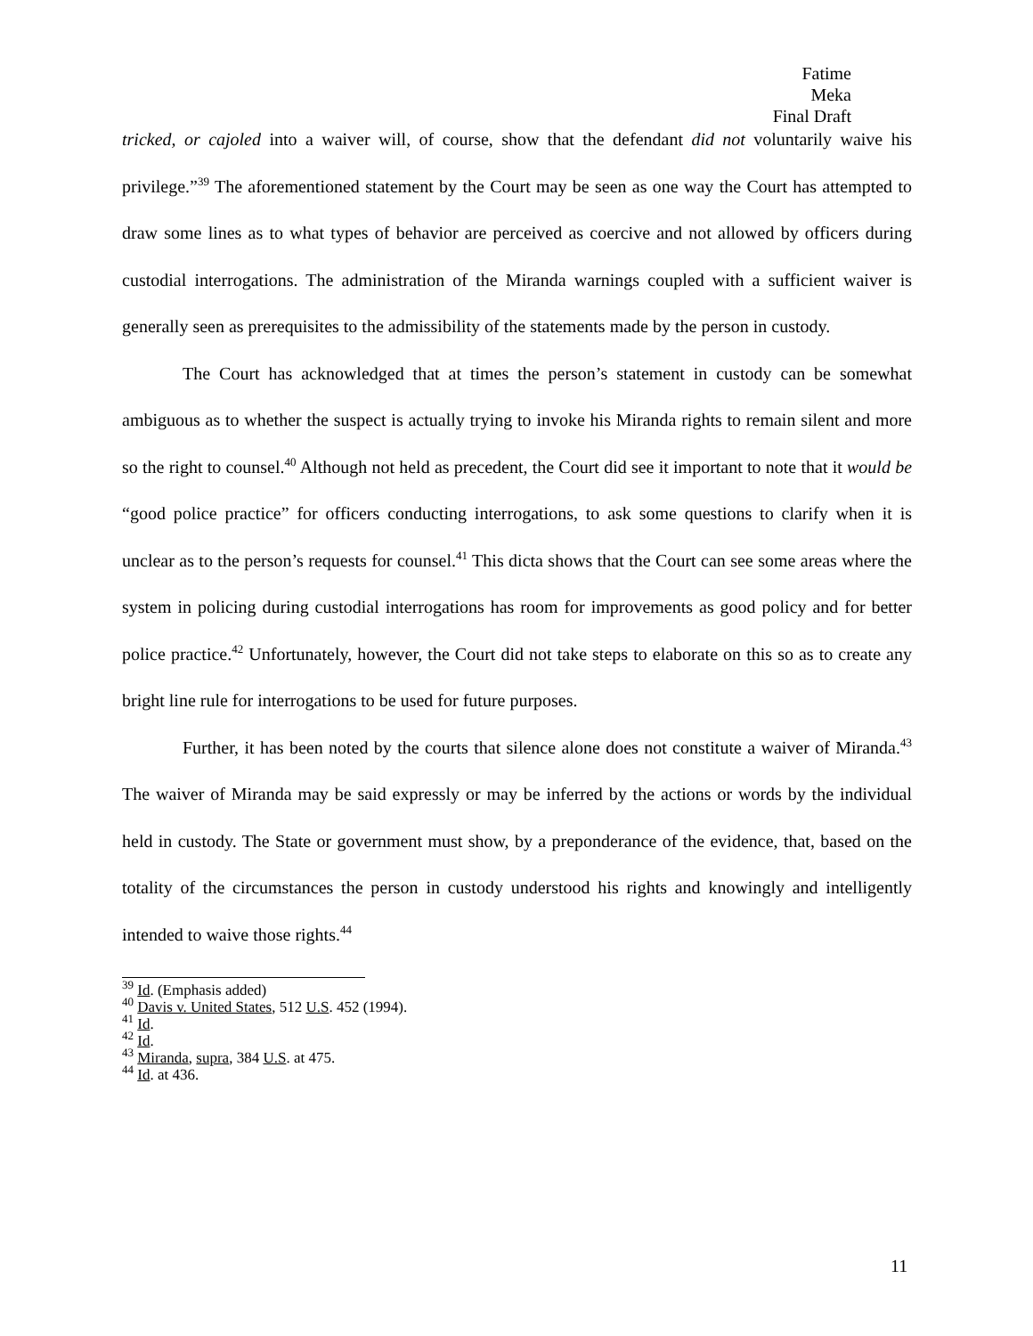Fatime Meka
Final Draft
tricked, or cajoled into a waiver will, of course, show that the defendant did not voluntarily waive his privilege.”<sup>39</sup> The aforementioned statement by the Court may be seen as one way the Court has attempted to draw some lines as to what types of behavior are perceived as coercive and not allowed by officers during custodial interrogations. The administration of the Miranda warnings coupled with a sufficient waiver is generally seen as prerequisites to the admissibility of the statements made by the person in custody.
The Court has acknowledged that at times the person’s statement in custody can be somewhat ambiguous as to whether the suspect is actually trying to invoke his Miranda rights to remain silent and more so the right to counsel.<sup>40</sup> Although not held as precedent, the Court did see it important to note that it would be “good police practice” for officers conducting interrogations, to ask some questions to clarify when it is unclear as to the person’s requests for counsel.<sup>41</sup> This dicta shows that the Court can see some areas where the system in policing during custodial interrogations has room for improvements as good policy and for better police practice.<sup>42</sup> Unfortunately, however, the Court did not take steps to elaborate on this so as to create any bright line rule for interrogations to be used for future purposes.
Further, it has been noted by the courts that silence alone does not constitute a waiver of Miranda.<sup>43</sup> The waiver of Miranda may be said expressly or may be inferred by the actions or words by the individual held in custody. The State or government must show, by a preponderance of the evidence, that, based on the totality of the circumstances the person in custody understood his rights and knowingly and intelligently intended to waive those rights.<sup>44</sup>
<sup>39</sup> Id. (Emphasis added)
<sup>40</sup> Davis v. United States, 512 U.S. 452 (1994).
<sup>41</sup> Id.
<sup>42</sup> Id.
<sup>43</sup> Miranda, supra, 384 U.S. at 475.
<sup>44</sup> Id. at 436.
11